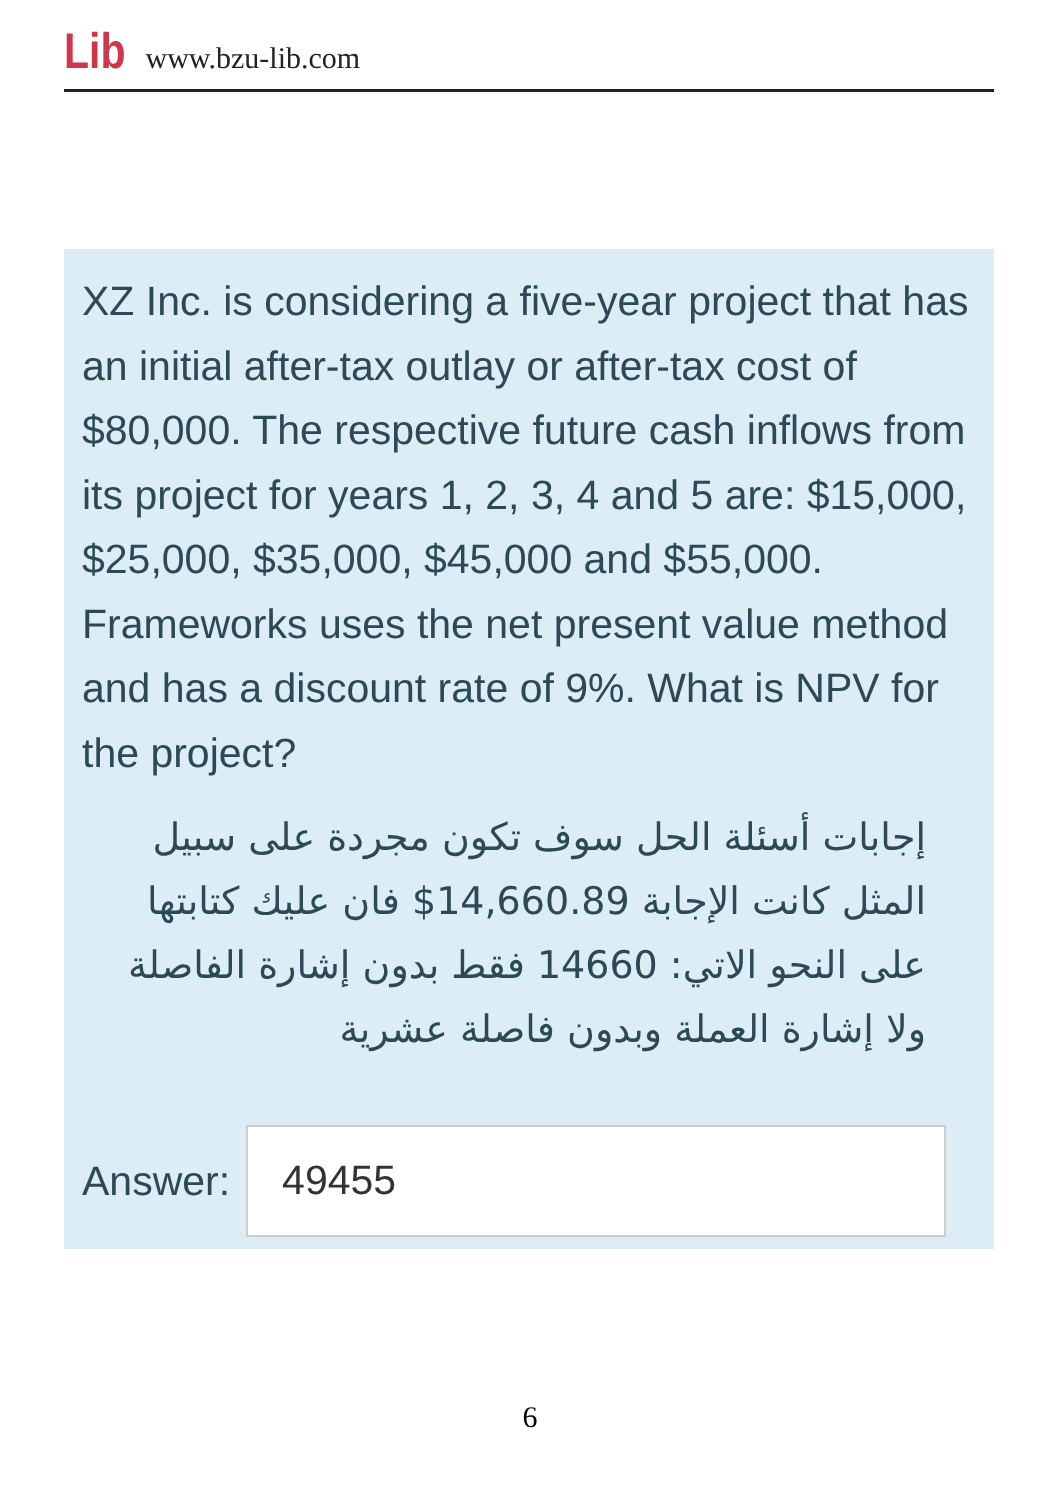Lib www.bzu-lib.com
XZ Inc. is considering a five-year project that has an initial after-tax outlay or after-tax cost of $80,000. The respective future cash inflows from its project for years 1, 2, 3, 4 and 5 are: $15,000, $25,000, $35,000, $45,000 and $55,000. Frameworks uses the net present value method and has a discount rate of 9%. What is NPV for the project?
إجابات أسئلة الحل سوف تكون مجردة على سبيل المثل كانت الإجابة 14,660.89$ فان عليك كتابتها على النحو الاتي: 14660 فقط بدون إشارة الفاصلة ولا إشارة العملة وبدون فاصلة عشرية
Answer:
49455
6